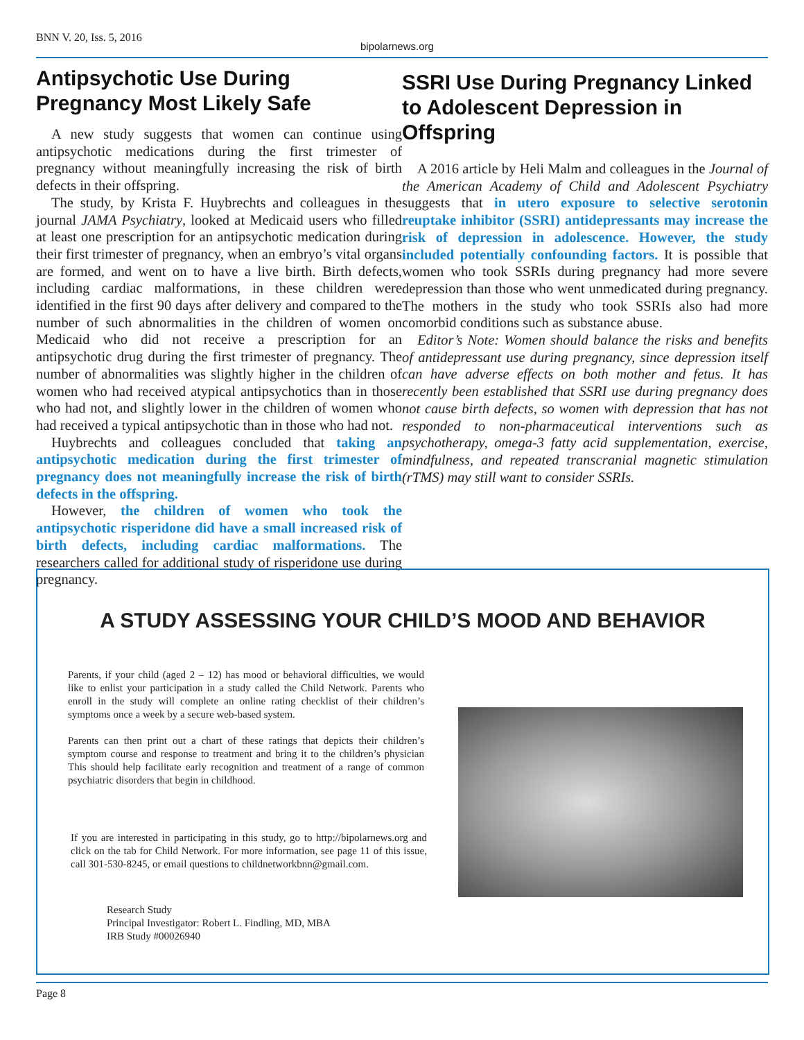BNN V. 20, Iss. 5, 2016
bipolarnews.org
Antipsychotic Use During Pregnancy Most Likely Safe
A new study suggests that women can continue using antipsychotic medications during the first trimester of pregnancy without meaningfully increasing the risk of birth defects in their offspring.
The study, by Krista F. Huybrechts and colleagues in the journal JAMA Psychiatry, looked at Medicaid users who filled at least one prescription for an antipsychotic medication during their first trimester of pregnancy, when an embryo’s vital organs are formed, and went on to have a live birth. Birth defects, including cardiac malformations, in these children were identified in the first 90 days after delivery and compared to the number of such abnormalities in the children of women on Medicaid who did not receive a prescription for an antipsychotic drug during the first trimester of pregnancy. The number of abnormalities was slightly higher in the children of women who had received atypical antipsychotics than in those who had not, and slightly lower in the children of women who had received a typical antipsychotic than in those who had not.
Huybrechts and colleagues concluded that taking an antipsychotic medication during the first trimester of pregnancy does not meaningfully increase the risk of birth defects in the offspring.
However, the children of women who took the antipsychotic risperidone did have a small increased risk of birth defects, including cardiac malformations. The researchers called for additional study of risperidone use during pregnancy.
SSRI Use During Pregnancy Linked to Adolescent Depression in Offspring
A 2016 article by Heli Malm and colleagues in the Journal of the American Academy of Child and Adolescent Psychiatry suggests that in utero exposure to selective serotonin reuptake inhibitor (SSRI) antidepressants may increase the risk of depression in adolescence. However, the study included potentially confounding factors. It is possible that women who took SSRIs during pregnancy had more severe depression than those who went unmedicated during pregnancy. The mothers in the study who took SSRIs also had more comorbid conditions such as substance abuse.
Editor’s Note: Women should balance the risks and benefits of antidepressant use during pregnancy, since depression itself can have adverse effects on both mother and fetus. It has recently been established that SSRI use during pregnancy does not cause birth defects, so women with depression that has not responded to non-pharmaceutical interventions such as psychotherapy, omega-3 fatty acid supplementation, exercise, mindfulness, and repeated transcranial magnetic stimulation (rTMS) may still want to consider SSRIs.
A STUDY ASSESSING YOUR CHILD’S MOOD AND BEHAVIOR
Parents, if your child (aged 2 – 12) has mood or behavioral difficulties, we would like to enlist your participation in a study called the Child Network. Parents who enroll in the study will complete an online rating checklist of their children’s symptoms once a week by a secure web-based system.
Parents can then print out a chart of these ratings that depicts their children’s symptom course and response to treatment and bring it to the children’s physician This should help facilitate early recognition and treatment of a range of common psychiatric disorders that begin in childhood.
If you are interested in participating in this study, go to http://bipolarnews.org and click on the tab for Child Network. For more information, see page 11 of this issue, call 301-530-8245, or email questions to childnetworkbnn@gmail.com.
Research Study
Principal Investigator: Robert L. Findling, MD, MBA
IRB Study #00026940
Page 8